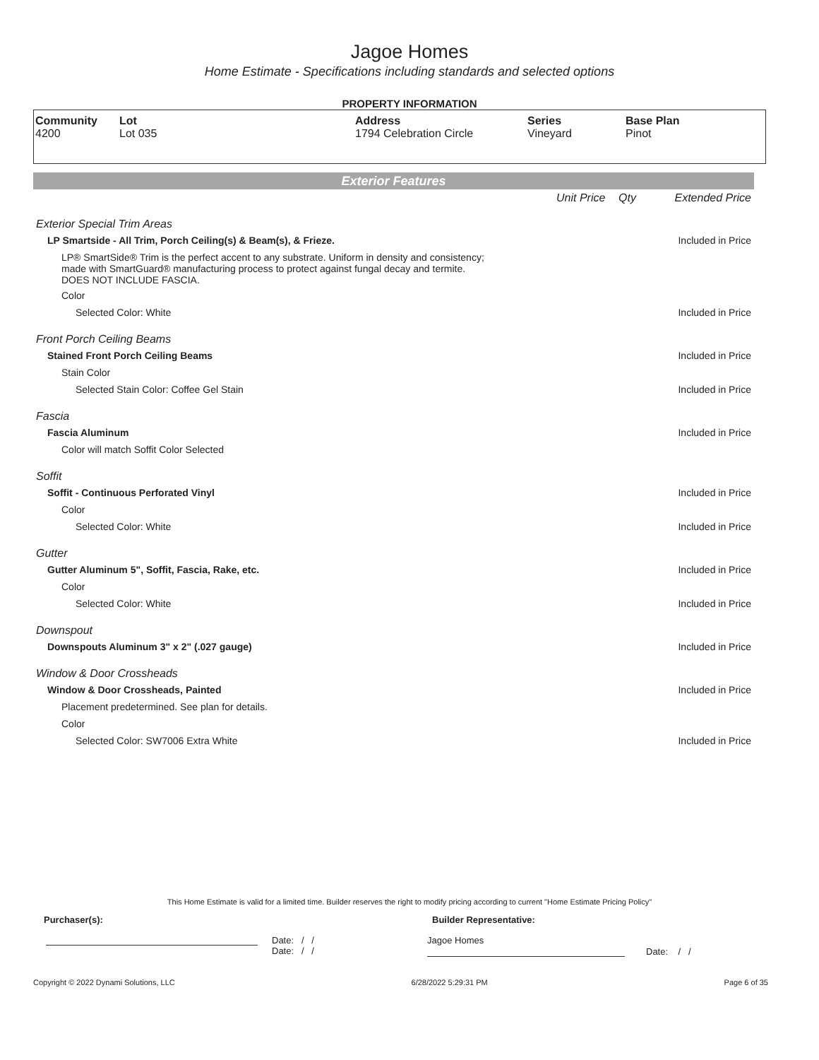Jagoe Homes
Home Estimate - Specifications including standards and selected options
PROPERTY INFORMATION
| Community 4200 | Lot Lot 035 | Address 1794 Celebration Circle | Series Vineyard | Base Plan Pinot |
Exterior Features
| | Unit Price | Qty | Extended Price |
| Exterior Special Trim Areas | | | |
| LP Smartside - All Trim, Porch Ceiling(s) & Beam(s), & Frieze. | | | Included in Price |
| LP® SmartSide® Trim is the perfect accent to any substrate. Uniform in density and consistency; made with SmartGuard® manufacturing process to protect against fungal decay and termite. DOES NOT INCLUDE FASCIA. | | | |
| Color | | | |
| Selected Color: White | | | Included in Price |
| Front Porch Ceiling Beams | | | |
| Stained Front Porch Ceiling Beams | | | Included in Price |
| Stain Color | | | |
| Selected Stain Color: Coffee Gel Stain | | | Included in Price |
| Fascia | | | |
| Fascia Aluminum | | | Included in Price |
| Color will match Soffit Color Selected | | | |
| Soffit | | | |
| Soffit - Continuous Perforated Vinyl | | | Included in Price |
| Color | | | |
| Selected Color: White | | | Included in Price |
| Gutter | | | |
| Gutter Aluminum 5", Soffit, Fascia, Rake, etc. | | | Included in Price |
| Color | | | |
| Selected Color: White | | | Included in Price |
| Downspout | | | |
| Downspouts Aluminum 3" x 2" (.027 gauge) | | | Included in Price |
| Window & Door Crossheads | | | |
| Window & Door Crossheads, Painted | | | Included in Price |
| Placement predetermined. See plan for details. | | | |
| Color | | | |
| Selected Color: SW7006 Extra White | | | Included in Price |
This Home Estimate is valid for a limited time. Builder reserves the right to modify pricing according to current "Home Estimate Pricing Policy"
Purchaser(s): Builder Representative:
Date: / /
Date: / /
Jagoe Homes
Date: / /
Copyright © 2022 Dynami Solutions, LLC 6/28/2022 5:29:31 PM Page 6 of 35